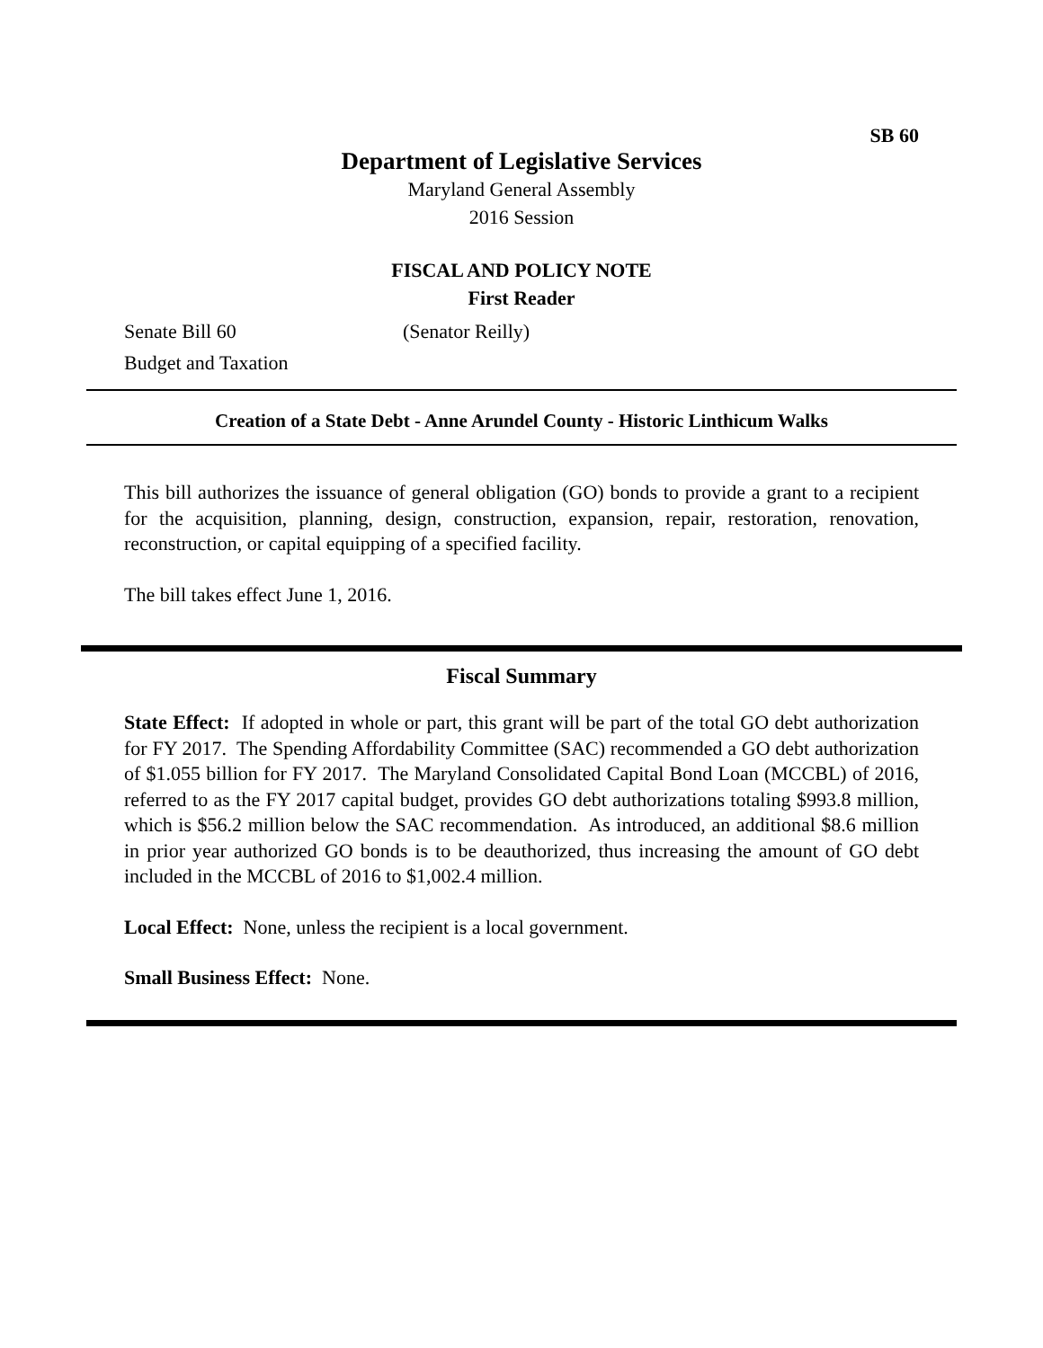SB 60
Department of Legislative Services
Maryland General Assembly
2016 Session
FISCAL AND POLICY NOTE
First Reader
Senate Bill 60 (Senator Reilly)
Budget and Taxation
Creation of a State Debt - Anne Arundel County - Historic Linthicum Walks
This bill authorizes the issuance of general obligation (GO) bonds to provide a grant to a recipient for the acquisition, planning, design, construction, expansion, repair, restoration, renovation, reconstruction, or capital equipping of a specified facility.
The bill takes effect June 1, 2016.
Fiscal Summary
State Effect: If adopted in whole or part, this grant will be part of the total GO debt authorization for FY 2017. The Spending Affordability Committee (SAC) recommended a GO debt authorization of $1.055 billion for FY 2017. The Maryland Consolidated Capital Bond Loan (MCCBL) of 2016, referred to as the FY 2017 capital budget, provides GO debt authorizations totaling $993.8 million, which is $56.2 million below the SAC recommendation. As introduced, an additional $8.6 million in prior year authorized GO bonds is to be deauthorized, thus increasing the amount of GO debt included in the MCCBL of 2016 to $1,002.4 million.
Local Effect: None, unless the recipient is a local government.
Small Business Effect: None.